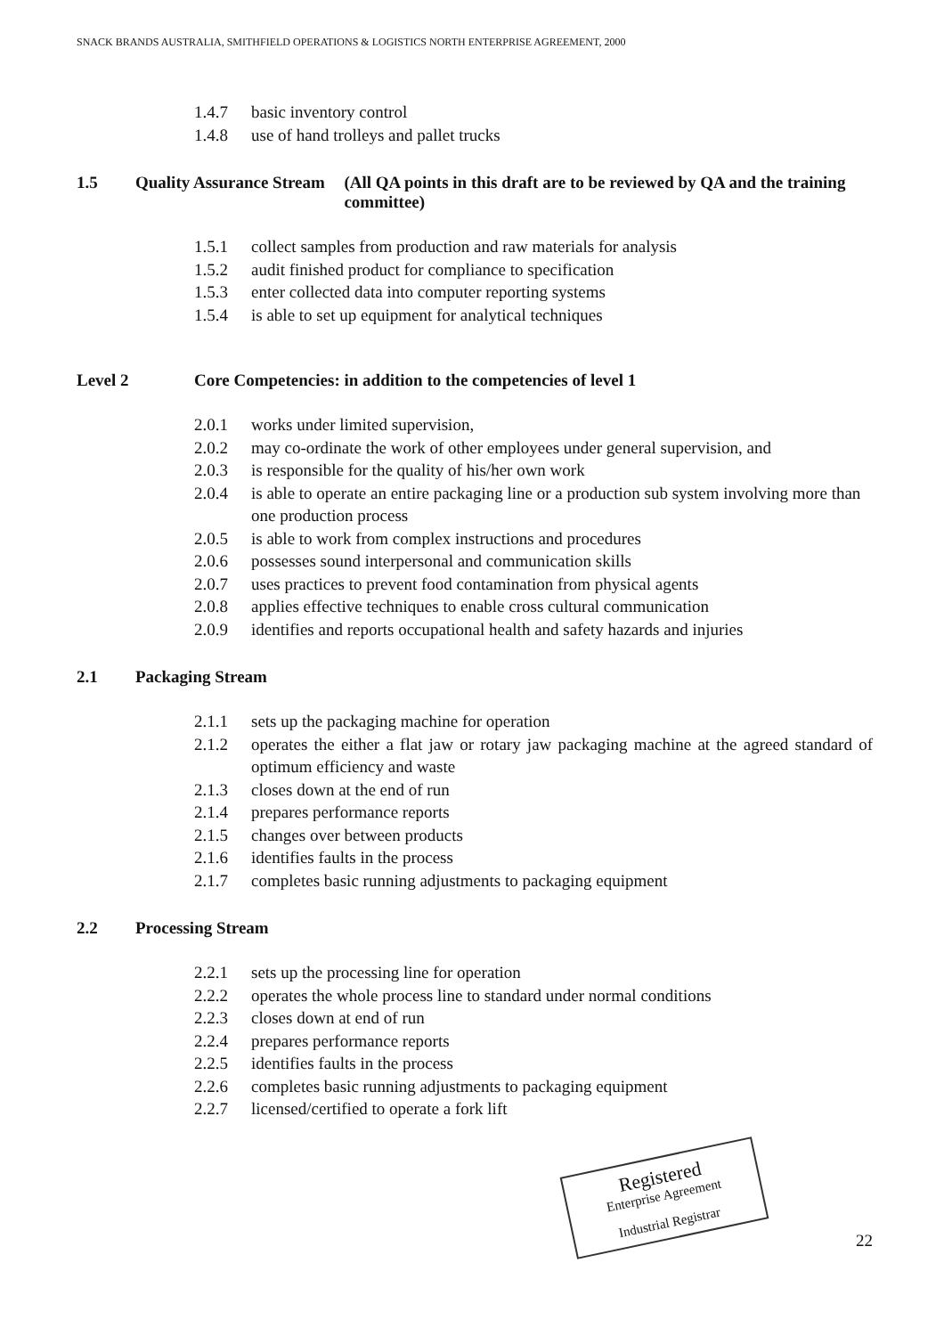SNACK BRANDS AUSTRALIA, SMITHFIELD OPERATIONS & LOGISTICS NORTH ENTERPRISE AGREEMENT, 2000
1.4.7 basic inventory control
1.4.8 use of hand trolleys and pallet trucks
1.5 Quality Assurance Stream (All QA points in this draft are to be reviewed by QA and the training committee)
1.5.1 collect samples from production and raw materials for analysis
1.5.2 audit finished product for compliance to specification
1.5.3 enter collected data into computer reporting systems
1.5.4 is able to set up equipment for analytical techniques
Level 2 Core Competencies: in addition to the competencies of level 1
2.0.1 works under limited supervision,
2.0.2 may co-ordinate the work of other employees under general supervision, and
2.0.3 is responsible for the quality of his/her own work
2.0.4 is able to operate an entire packaging line or a production sub system involving more than one production process
2.0.5 is able to work from complex instructions and procedures
2.0.6 possesses sound interpersonal and communication skills
2.0.7 uses practices to prevent food contamination from physical agents
2.0.8 applies effective techniques to enable cross cultural communication
2.0.9 identifies and reports occupational health and safety hazards and injuries
2.1 Packaging Stream
2.1.1 sets up the packaging machine for operation
2.1.2 operates the either a flat jaw or rotary jaw packaging machine at the agreed standard of optimum efficiency and waste
2.1.3 closes down at the end of run
2.1.4 prepares performance reports
2.1.5 changes over between products
2.1.6 identifies faults in the process
2.1.7 completes basic running adjustments to packaging equipment
2.2 Processing Stream
2.2.1 sets up the processing line for operation
2.2.2 operates the whole process line to standard under normal conditions
2.2.3 closes down at end of run
2.2.4 prepares performance reports
2.2.5 identifies faults in the process
2.2.6 completes basic running adjustments to packaging equipment
2.2.7 licensed/certified to operate a fork lift
Registered
Enterprise Agreement
Industrial Registrar
22